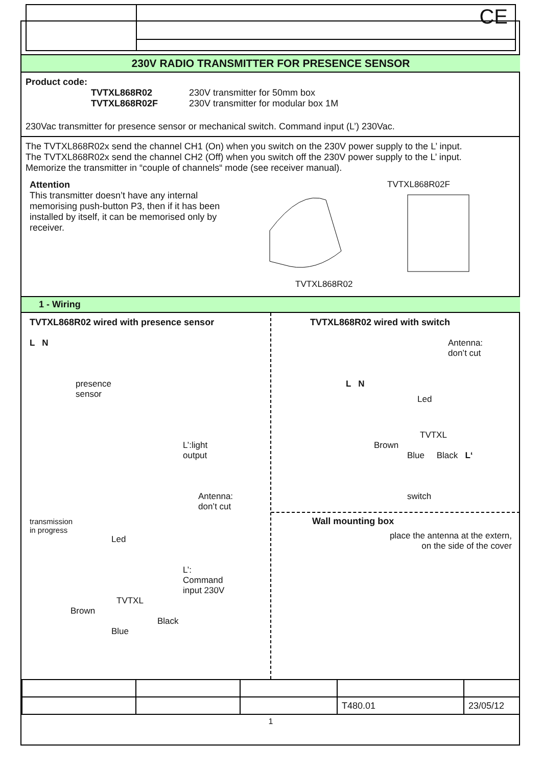CE
230V RADIO TRANSMITTER FOR PRESENCE SENSOR
Product code:
TVTXL868R02 230V transmitter for 50mm box
TVTXL868R02F 230V transmitter for modular box 1M
230Vac transmitter for presence sensor or mechanical switch. Command input (L’) 230Vac.
The TVTXL868R02x send the channel CH1 (On) when you switch on the 230V power supply to the L’ input.
The TVTXL868R02x send the channel CH2 (Off) when you switch off the 230V power supply to the L’ input.
Memorize the transmitter in “couple of channels“ mode (see receiver manual).
Attention
This transmitter doesn’t have any internal memorising push-button P3, then if it has been installed by itself, it can be memorised only by receiver.
TVTXL868R02F
TVTXL868R02
1 - Wiring
TVTXL868R02 wired with presence sensor
L N
presence
sensor
L’:light
output
Antenna:
don’t cut
transmission
in progress
Led
L’:
Command
input 230V
TVTXL
Brown
Black
Blue
TVTXL868R02 wired with switch
Antenna:
don’t cut
L N
Led
TVTXL
Brown
Blue Black L‘
switch
Wall mounting box
place the antenna at the extern,
on the side of the cover
| | | | T480.01 | 23/05/12 |
1